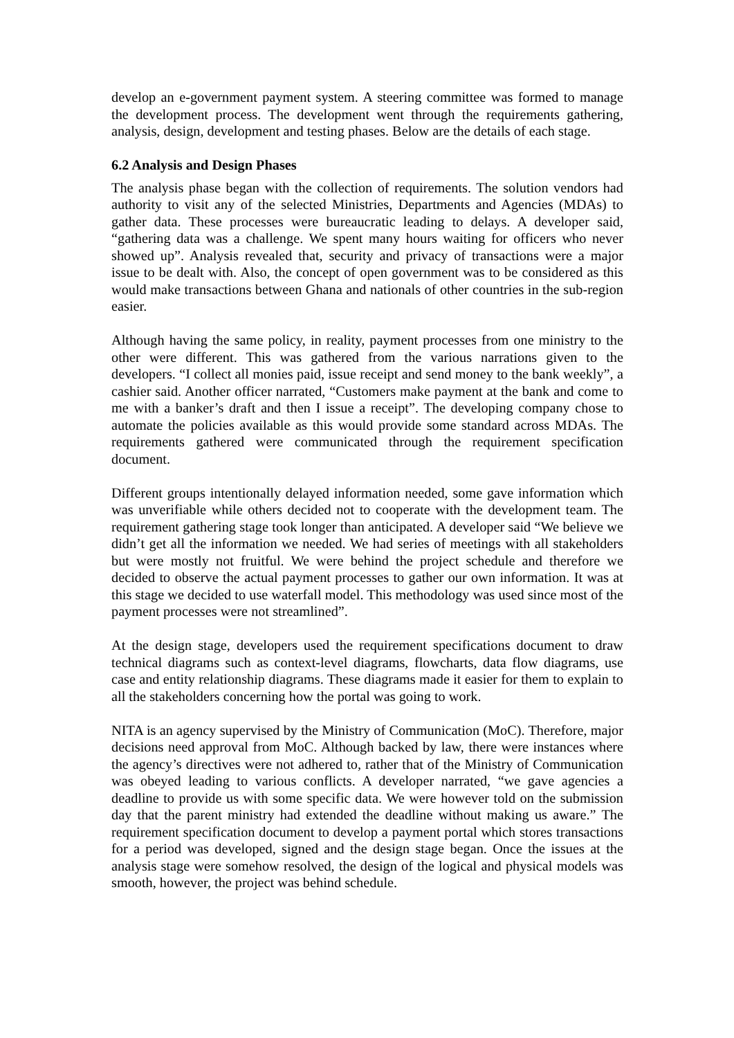develop an e-government payment system. A steering committee was formed to manage the development process. The development went through the requirements gathering, analysis, design, development and testing phases. Below are the details of each stage.
6.2 Analysis and Design Phases
The analysis phase began with the collection of requirements. The solution vendors had authority to visit any of the selected Ministries, Departments and Agencies (MDAs) to gather data. These processes were bureaucratic leading to delays. A developer said, “gathering data was a challenge. We spent many hours waiting for officers who never showed up”. Analysis revealed that, security and privacy of transactions were a major issue to be dealt with. Also, the concept of open government was to be considered as this would make transactions between Ghana and nationals of other countries in the sub-region easier.
Although having the same policy, in reality, payment processes from one ministry to the other were different. This was gathered from the various narrations given to the developers. “I collect all monies paid, issue receipt and send money to the bank weekly”, a cashier said. Another officer narrated, “Customers make payment at the bank and come to me with a banker’s draft and then I issue a receipt”. The developing company chose to automate the policies available as this would provide some standard across MDAs. The requirements gathered were communicated through the requirement specification document.
Different groups intentionally delayed information needed, some gave information which was unverifiable while others decided not to cooperate with the development team. The requirement gathering stage took longer than anticipated. A developer said “We believe we didn’t get all the information we needed. We had series of meetings with all stakeholders but were mostly not fruitful. We were behind the project schedule and therefore we decided to observe the actual payment processes to gather our own information. It was at this stage we decided to use waterfall model. This methodology was used since most of the payment processes were not streamlined”.
At the design stage, developers used the requirement specifications document to draw technical diagrams such as context-level diagrams, flowcharts, data flow diagrams, use case and entity relationship diagrams. These diagrams made it easier for them to explain to all the stakeholders concerning how the portal was going to work.
NITA is an agency supervised by the Ministry of Communication (MoC). Therefore, major decisions need approval from MoC. Although backed by law, there were instances where the agency’s directives were not adhered to, rather that of the Ministry of Communication was obeyed leading to various conflicts. A developer narrated, “we gave agencies a deadline to provide us with some specific data. We were however told on the submission day that the parent ministry had extended the deadline without making us aware.” The requirement specification document to develop a payment portal which stores transactions for a period was developed, signed and the design stage began. Once the issues at the analysis stage were somehow resolved, the design of the logical and physical models was smooth, however, the project was behind schedule.